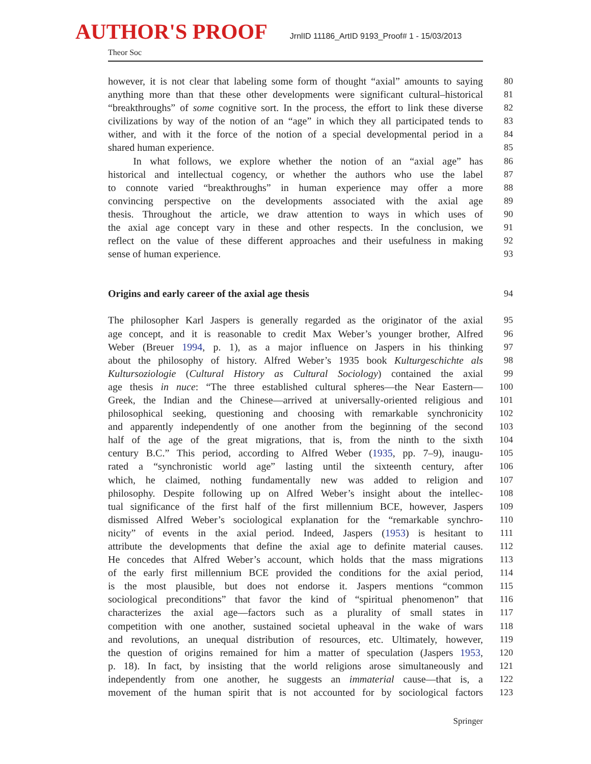AUTHOR'S PROOF JrnlID 11186_ArtID 9193_Proof# 1 - 15/03/2013
Theor Soc
however, it is not clear that labeling some form of thought “axial” amounts to saying
80
anything more than that these other developments were significant cultural–historical
81
“breakthroughs” of some cognitive sort. In the process, the effort to link these diverse
82
civilizations by way of the notion of an “age” in which they all participated tends to
83
wither, and with it the force of the notion of a special developmental period in a
84
shared human experience. 85
In what follows, we explore whether the notion of an “axial age” has
86
historical and intellectual cogency, or whether the authors who use the label
87
to connote varied “breakthroughs” in human experience may offer a more
88
convincing perspective on the developments associated with the axial age
89
thesis. Throughout the article, we draw attention to ways in which uses of
90
the axial age concept vary in these and other respects. In the conclusion, we
91
reflect on the value of these different approaches and their usefulness in making
92
sense of human experience. 93
Origins and early career of the axial age thesis 94
The philosopher Karl Jaspers is generally regarded as the originator of the axial
95
age concept, and it is reasonable to credit Max Weber’s younger brother, Alfred
96
Weber (Breuer 1994, p. 1), as a major influence on Jaspers in his thinking
97
about the philosophy of history. Alfred Weber’s 1935 book Kulturgeschichte als
98
Kultursoziologie (Cultural History as Cultural Sociology) contained the axial
99
age thesis in nuce: “The three established cultural spheres—the Near Eastern—
100
Greek, the Indian and the Chinese—arrived at universally-oriented religious and
101
philosophical seeking, questioning and choosing with remarkable synchronicity
102
and apparently independently of one another from the beginning of the second
103
half of the age of the great migrations, that is, from the ninth to the sixth
104
century B.C.” This period, according to Alfred Weber (1935, pp. 7–9), inaugu-
105
rated a “synchronistic world age” lasting until the sixteenth century, after
106
which, he claimed, nothing fundamentally new was added to religion and
107
philosophy. Despite following up on Alfred Weber’s insight about the intellec-
108
tual significance of the first half of the first millennium BCE, however, Jaspers
109
dismissed Alfred Weber’s sociological explanation for the “remarkable synchro-
110
nicity” of events in the axial period. Indeed, Jaspers (1953) is hesitant to
111
attribute the developments that define the axial age to definite material causes.
112
He concedes that Alfred Weber’s account, which holds that the mass migrations
113
of the early first millennium BCE provided the conditions for the axial period,
114
is the most plausible, but does not endorse it. Jaspers mentions “common
115
sociological preconditions” that favor the kind of “spiritual phenomenon” that
116
characterizes the axial age—factors such as a plurality of small states in
117
competition with one another, sustained societal upheaval in the wake of wars
118
and revolutions, an unequal distribution of resources, etc. Ultimately, however,
119
the question of origins remained for him a matter of speculation (Jaspers 1953,
120
p. 18). In fact, by insisting that the world religions arose simultaneously and
121
independently from one another, he suggests an immaterial cause—that is, a
122
movement of the human spirit that is not accounted for by sociological factors
123
Springer